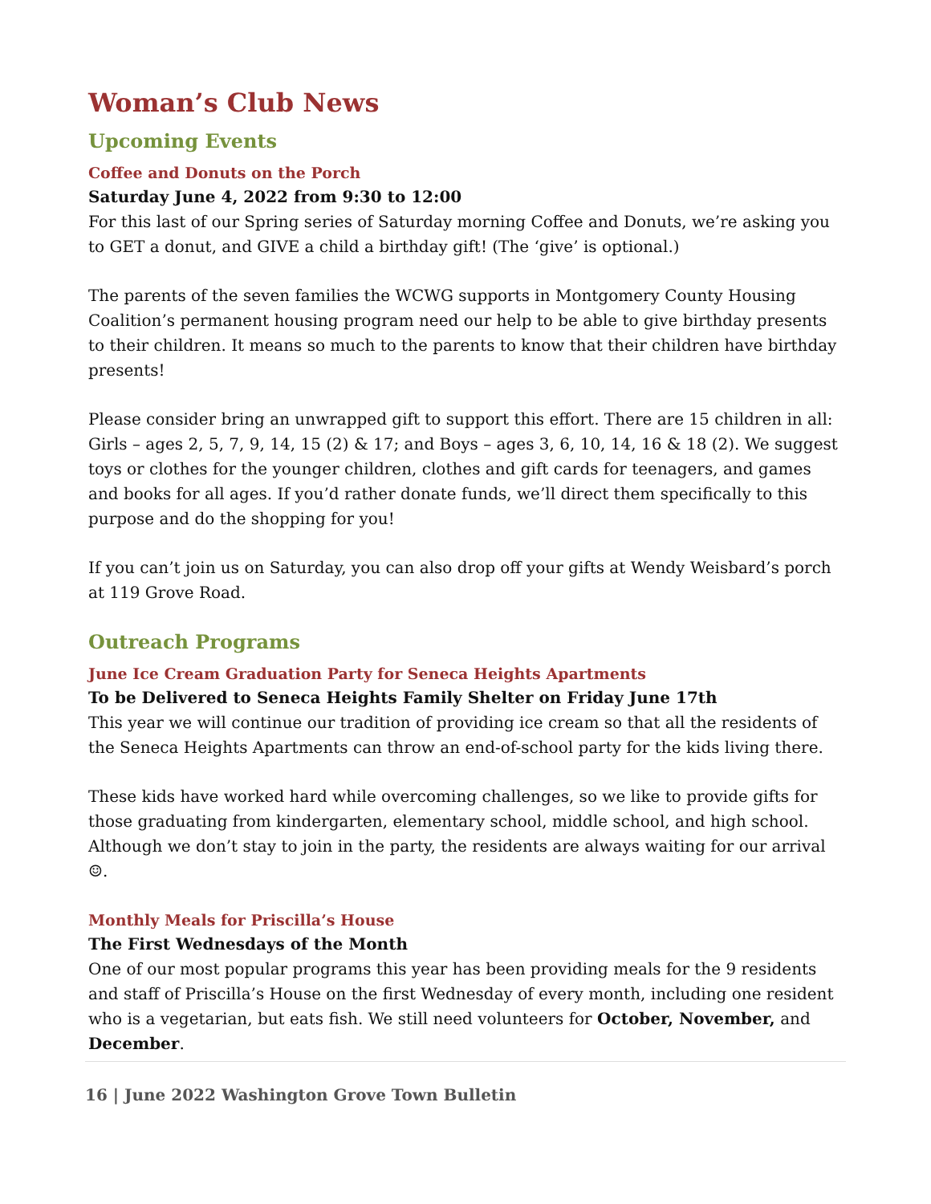Woman’s Club News
Upcoming Events
Coffee and Donuts on the Porch
Saturday June 4, 2022 from 9:30 to 12:00
For this last of our Spring series of Saturday morning Coffee and Donuts, we’re asking you to GET a donut, and GIVE a child a birthday gift! (The ‘give’ is optional.)
The parents of the seven families the WCWG supports in Montgomery County Housing Coalition’s permanent housing program need our help to be able to give birthday presents to their children. It means so much to the parents to know that their children have birthday presents!
Please consider bring an unwrapped gift to support this effort. There are 15 children in all: Girls – ages 2, 5, 7, 9, 14, 15 (2) & 17; and Boys – ages 3, 6, 10, 14, 16 & 18 (2). We suggest toys or clothes for the younger children, clothes and gift cards for teenagers, and games and books for all ages. If you’d rather donate funds, we’ll direct them specifically to this purpose and do the shopping for you!
If you can’t join us on Saturday, you can also drop off your gifts at Wendy Weisbard’s porch at 119 Grove Road.
Outreach Programs
June Ice Cream Graduation Party for Seneca Heights Apartments
To be Delivered to Seneca Heights Family Shelter on Friday June 17th
This year we will continue our tradition of providing ice cream so that all the residents of the Seneca Heights Apartments can throw an end-of-school party for the kids living there.
These kids have worked hard while overcoming challenges, so we like to provide gifts for those graduating from kindergarten, elementary school, middle school, and high school. Although we don’t stay to join in the party, the residents are always waiting for our arrival ☺.
Monthly Meals for Priscilla’s House
The First Wednesdays of the Month
One of our most popular programs this year has been providing meals for the 9 residents and staff of Priscilla’s House on the first Wednesday of every month, including one resident who is a vegetarian, but eats fish. We still need volunteers for October, November, and December.
16 | June 2022 Washington Grove Town Bulletin